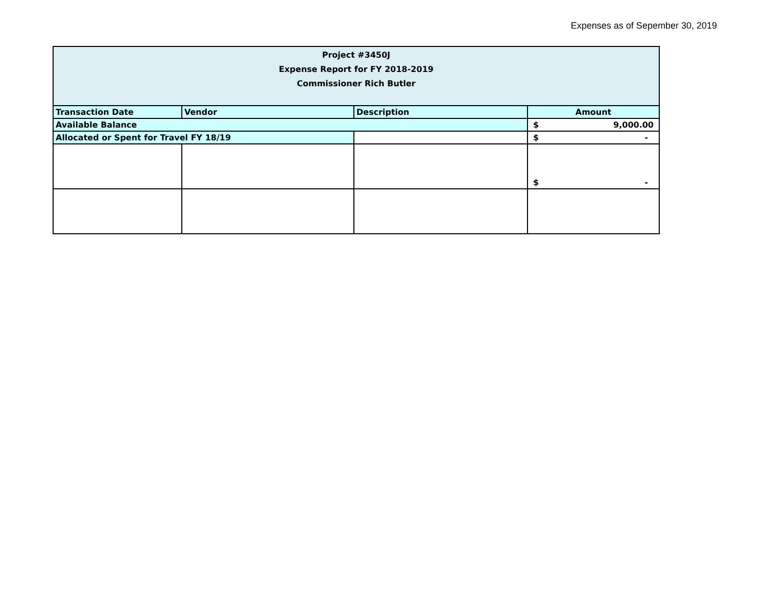Expenses as of Sepember 30, 2019
| Project #3450J Expense Report for FY 2018-2019 Commissioner Rich Butler | | | |
| --- | --- | --- | --- |
| Transaction Date | Vendor | Description | Amount |
| Available Balance | | | $ 9,000.00 |
| Allocated or Spent for Travel FY 18/19 | | | $ - |
| | | | $ - |